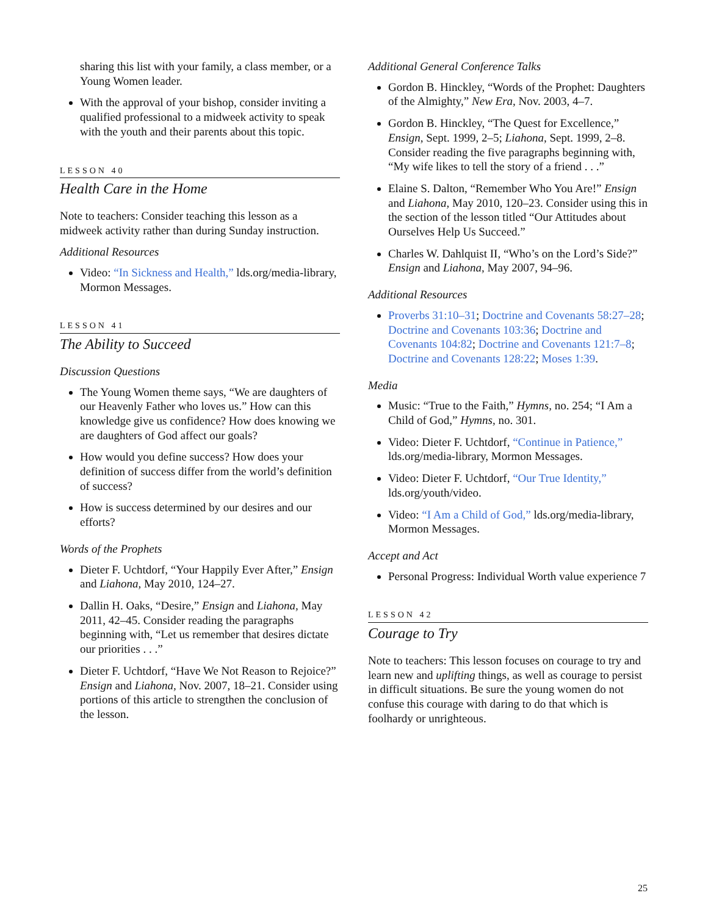sharing this list with your family, a class member, or a Young Women leader.
With the approval of your bishop, consider inviting a qualified professional to a midweek activity to speak with the youth and their parents about this topic.
LESSON 40
Health Care in the Home
Note to teachers: Consider teaching this lesson as a midweek activity rather than during Sunday instruction.
Additional Resources
Video: “In Sickness and Health,” lds.org/media-library, Mormon Messages.
LESSON 41
The Ability to Succeed
Discussion Questions
The Young Women theme says, “We are daughters of our Heavenly Father who loves us.” How can this knowledge give us confidence? How does knowing we are daughters of God affect our goals?
How would you define success? How does your definition of success differ from the world’s definition of success?
How is success determined by our desires and our efforts?
Words of the Prophets
Dieter F. Uchtdorf, “Your Happily Ever After,” Ensign and Liahona, May 2010, 124–27.
Dallin H. Oaks, “Desire,” Ensign and Liahona, May 2011, 42–45. Consider reading the paragraphs beginning with, “Let us remember that desires dictate our priorities . . .”
Dieter F. Uchtdorf, “Have We Not Reason to Rejoice?” Ensign and Liahona, Nov. 2007, 18–21. Consider using portions of this article to strengthen the conclusion of the lesson.
Additional General Conference Talks
Gordon B. Hinckley, “Words of the Prophet: Daughters of the Almighty,” New Era, Nov. 2003, 4–7.
Gordon B. Hinckley, “The Quest for Excellence,” Ensign, Sept. 1999, 2–5; Liahona, Sept. 1999, 2–8. Consider reading the five paragraphs beginning with, “My wife likes to tell the story of a friend . . .”
Elaine S. Dalton, “Remember Who You Are!” Ensign and Liahona, May 2010, 120–23. Consider using this in the section of the lesson titled “Our Attitudes about Ourselves Help Us Succeed.”
Charles W. Dahlquist II, “Who’s on the Lord’s Side?” Ensign and Liahona, May 2007, 94–96.
Additional Resources
Proverbs 31:10–31; Doctrine and Covenants 58:27–28; Doctrine and Covenants 103:36; Doctrine and Covenants 104:82; Doctrine and Covenants 121:7–8; Doctrine and Covenants 128:22; Moses 1:39.
Media
Music: “True to the Faith,” Hymns, no. 254; “I Am a Child of God,” Hymns, no. 301.
Video: Dieter F. Uchtdorf, “Continue in Patience,” lds.org/media-library, Mormon Messages.
Video: Dieter F. Uchtdorf, “Our True Identity,” lds.org/youth/video.
Video: “I Am a Child of God,” lds.org/media-library, Mormon Messages.
Accept and Act
Personal Progress: Individual Worth value experience 7
LESSON 42
Courage to Try
Note to teachers: This lesson focuses on courage to try and learn new and uplifting things, as well as courage to persist in difficult situations. Be sure the young women do not confuse this courage with daring to do that which is foolhardy or unrighteous.
25